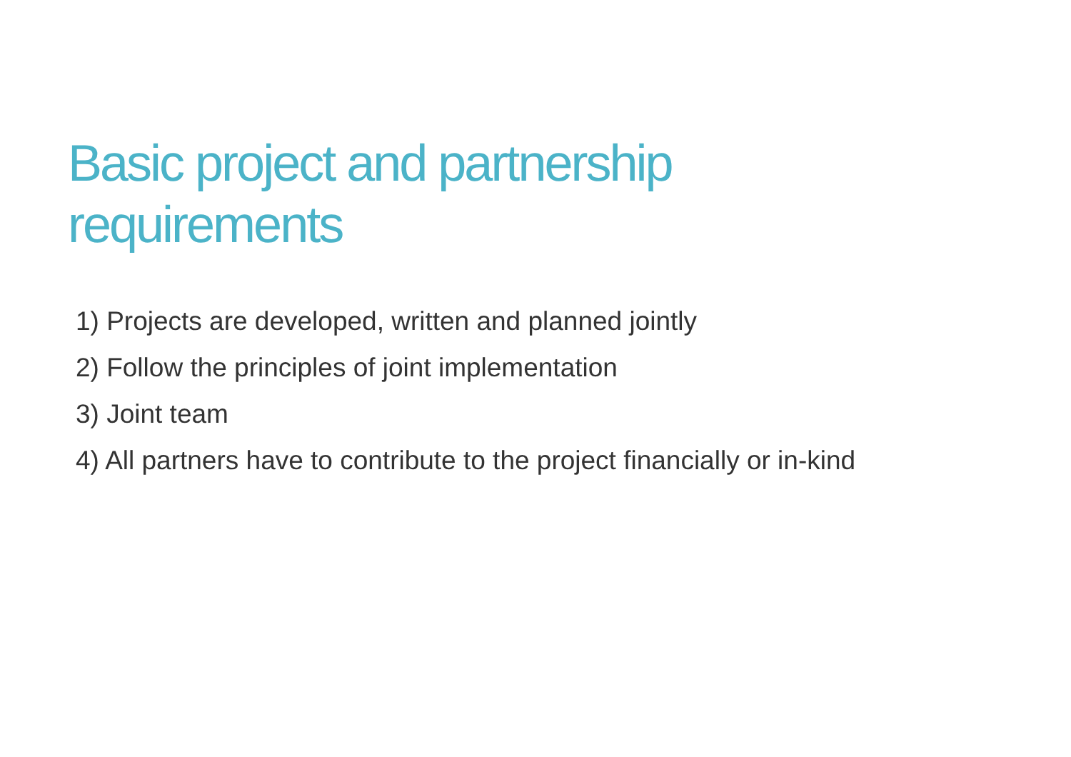Basic project and partnership requirements
1) Projects are developed, written and planned jointly
2) Follow the principles of joint implementation
3) Joint team
4) All partners have to contribute to the project financially or in-kind